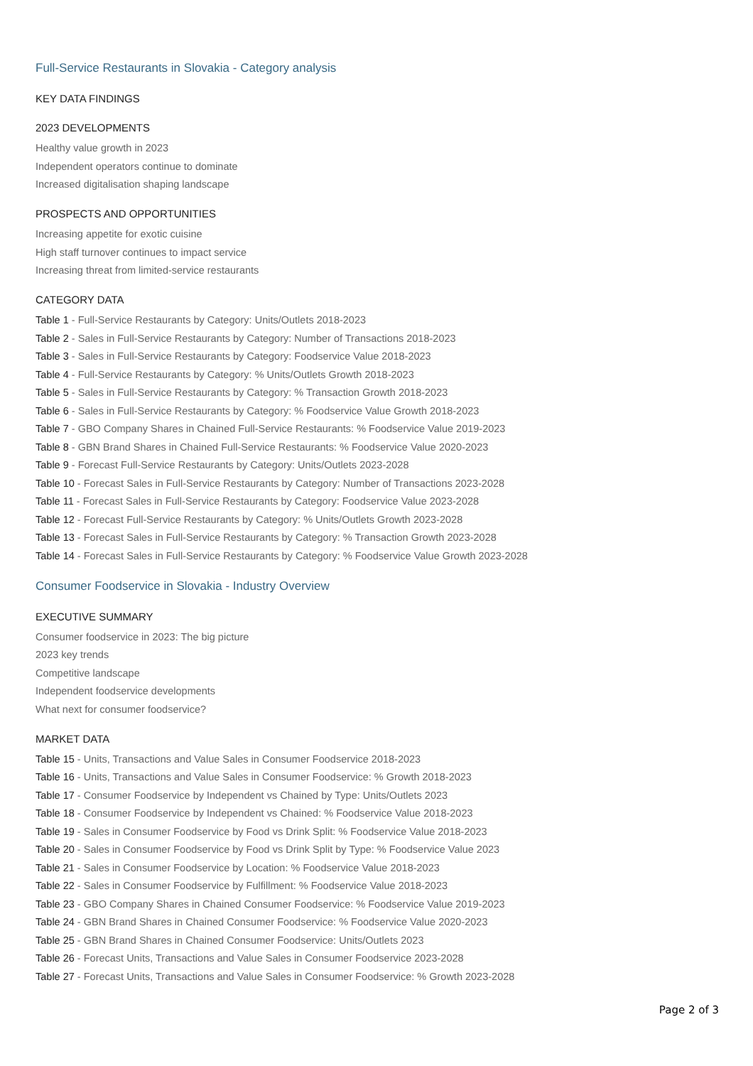Full-Service Restaurants in Slovakia - Category analysis
KEY DATA FINDINGS
2023 DEVELOPMENTS
Healthy value growth in 2023
Independent operators continue to dominate
Increased digitalisation shaping landscape
PROSPECTS AND OPPORTUNITIES
Increasing appetite for exotic cuisine
High staff turnover continues to impact service
Increasing threat from limited-service restaurants
CATEGORY DATA
Table 1 - Full-Service Restaurants by Category: Units/Outlets 2018-2023
Table 2 - Sales in Full-Service Restaurants by Category: Number of Transactions 2018-2023
Table 3 - Sales in Full-Service Restaurants by Category: Foodservice Value 2018-2023
Table 4 - Full-Service Restaurants by Category: % Units/Outlets Growth 2018-2023
Table 5 - Sales in Full-Service Restaurants by Category: % Transaction Growth 2018-2023
Table 6 - Sales in Full-Service Restaurants by Category: % Foodservice Value Growth 2018-2023
Table 7 - GBO Company Shares in Chained Full-Service Restaurants: % Foodservice Value 2019-2023
Table 8 - GBN Brand Shares in Chained Full-Service Restaurants: % Foodservice Value 2020-2023
Table 9 - Forecast Full-Service Restaurants by Category: Units/Outlets 2023-2028
Table 10 - Forecast Sales in Full-Service Restaurants by Category: Number of Transactions 2023-2028
Table 11 - Forecast Sales in Full-Service Restaurants by Category: Foodservice Value 2023-2028
Table 12 - Forecast Full-Service Restaurants by Category: % Units/Outlets Growth 2023-2028
Table 13 - Forecast Sales in Full-Service Restaurants by Category: % Transaction Growth 2023-2028
Table 14 - Forecast Sales in Full-Service Restaurants by Category: % Foodservice Value Growth 2023-2028
Consumer Foodservice in Slovakia - Industry Overview
EXECUTIVE SUMMARY
Consumer foodservice in 2023: The big picture
2023 key trends
Competitive landscape
Independent foodservice developments
What next for consumer foodservice?
MARKET DATA
Table 15 - Units, Transactions and Value Sales in Consumer Foodservice 2018-2023
Table 16 - Units, Transactions and Value Sales in Consumer Foodservice: % Growth 2018-2023
Table 17 - Consumer Foodservice by Independent vs Chained by Type: Units/Outlets 2023
Table 18 - Consumer Foodservice by Independent vs Chained: % Foodservice Value 2018-2023
Table 19 - Sales in Consumer Foodservice by Food vs Drink Split: % Foodservice Value 2018-2023
Table 20 - Sales in Consumer Foodservice by Food vs Drink Split by Type: % Foodservice Value 2023
Table 21 - Sales in Consumer Foodservice by Location: % Foodservice Value 2018-2023
Table 22 - Sales in Consumer Foodservice by Fulfillment: % Foodservice Value 2018-2023
Table 23 - GBO Company Shares in Chained Consumer Foodservice: % Foodservice Value 2019-2023
Table 24 - GBN Brand Shares in Chained Consumer Foodservice: % Foodservice Value 2020-2023
Table 25 - GBN Brand Shares in Chained Consumer Foodservice: Units/Outlets 2023
Table 26 - Forecast Units, Transactions and Value Sales in Consumer Foodservice 2023-2028
Table 27 - Forecast Units, Transactions and Value Sales in Consumer Foodservice: % Growth 2023-2028
Page 2 of 3